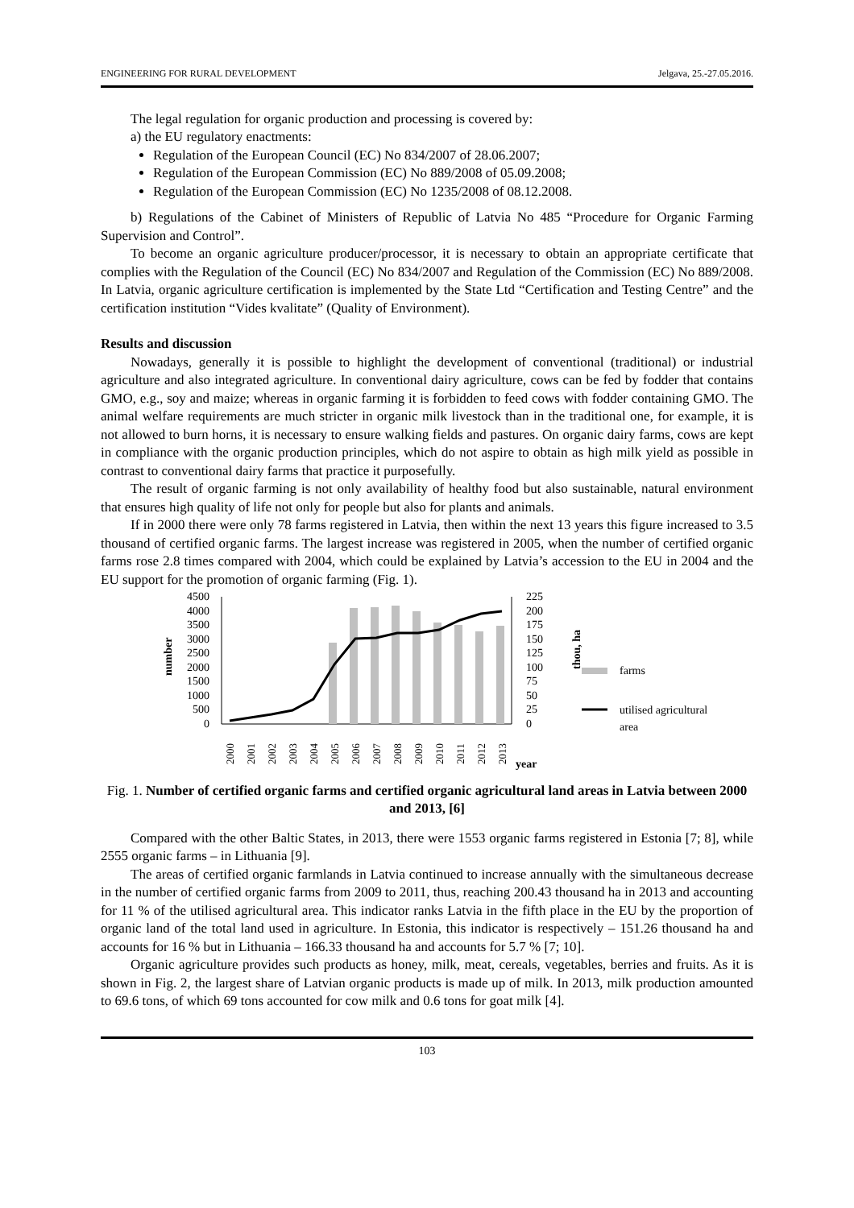ENGINEERING FOR RURAL DEVELOPMENT Jelgava, 25.-27.05.2016.
The legal regulation for organic production and processing is covered by:
a) the EU regulatory enactments:
Regulation of the European Council (EC) No 834/2007 of 28.06.2007;
Regulation of the European Commission (EC) No 889/2008 of 05.09.2008;
Regulation of the European Commission (EC) No 1235/2008 of 08.12.2008.
b) Regulations of the Cabinet of Ministers of Republic of Latvia No 485 “Procedure for Organic Farming Supervision and Control”.
To become an organic agriculture producer/processor, it is necessary to obtain an appropriate certificate that complies with the Regulation of the Council (EC) No 834/2007 and Regulation of the Commission (EC) No 889/2008. In Latvia, organic agriculture certification is implemented by the State Ltd “Certification and Testing Centre” and the certification institution “Vides kvalitate” (Quality of Environment).
Results and discussion
Nowadays, generally it is possible to highlight the development of conventional (traditional) or industrial agriculture and also integrated agriculture. In conventional dairy agriculture, cows can be fed by fodder that contains GMO, e.g., soy and maize; whereas in organic farming it is forbidden to feed cows with fodder containing GMO. The animal welfare requirements are much stricter in organic milk livestock than in the traditional one, for example, it is not allowed to burn horns, it is necessary to ensure walking fields and pastures. On organic dairy farms, cows are kept in compliance with the organic production principles, which do not aspire to obtain as high milk yield as possible in contrast to conventional dairy farms that practice it purposefully.
The result of organic farming is not only availability of healthy food but also sustainable, natural environment that ensures high quality of life not only for people but also for plants and animals.
If in 2000 there were only 78 farms registered in Latvia, then within the next 13 years this figure increased to 3.5 thousand of certified organic farms. The largest increase was registered in 2005, when the number of certified organic farms rose 2.8 times compared with 2004, which could be explained by Latvia’s accession to the EU in 2004 and the EU support for the promotion of organic farming (Fig. 1).
number
4500
4000
3500
3000
2500
2000
1500
1000
500
0
225
200
175
150
125
100
75
50
25
0
thou, ha
2000
2001
2002
2003
2004
2005
2006
2007
2008
2009
2010
2011
2012
2013
year
farms
utilised agricultural
area
Fig. 1. Number of certified organic farms and certified organic agricultural land areas in Latvia between 2000 and 2013, [6]
Compared with the other Baltic States, in 2013, there were 1553 organic farms registered in Estonia [7; 8], while 2555 organic farms – in Lithuania [9].
The areas of certified organic farmlands in Latvia continued to increase annually with the simultaneous decrease in the number of certified organic farms from 2009 to 2011, thus, reaching 200.43 thousand ha in 2013 and accounting for 11 % of the utilised agricultural area. This indicator ranks Latvia in the fifth place in the EU by the proportion of organic land of the total land used in agriculture. In Estonia, this indicator is respectively – 151.26 thousand ha and accounts for 16 % but in Lithuania – 166.33 thousand ha and accounts for 5.7 % [7; 10].
Organic agriculture provides such products as honey, milk, meat, cereals, vegetables, berries and fruits. As it is shown in Fig. 2, the largest share of Latvian organic products is made up of milk. In 2013, milk production amounted to 69.6 tons, of which 69 tons accounted for cow milk and 0.6 tons for goat milk [4].
103